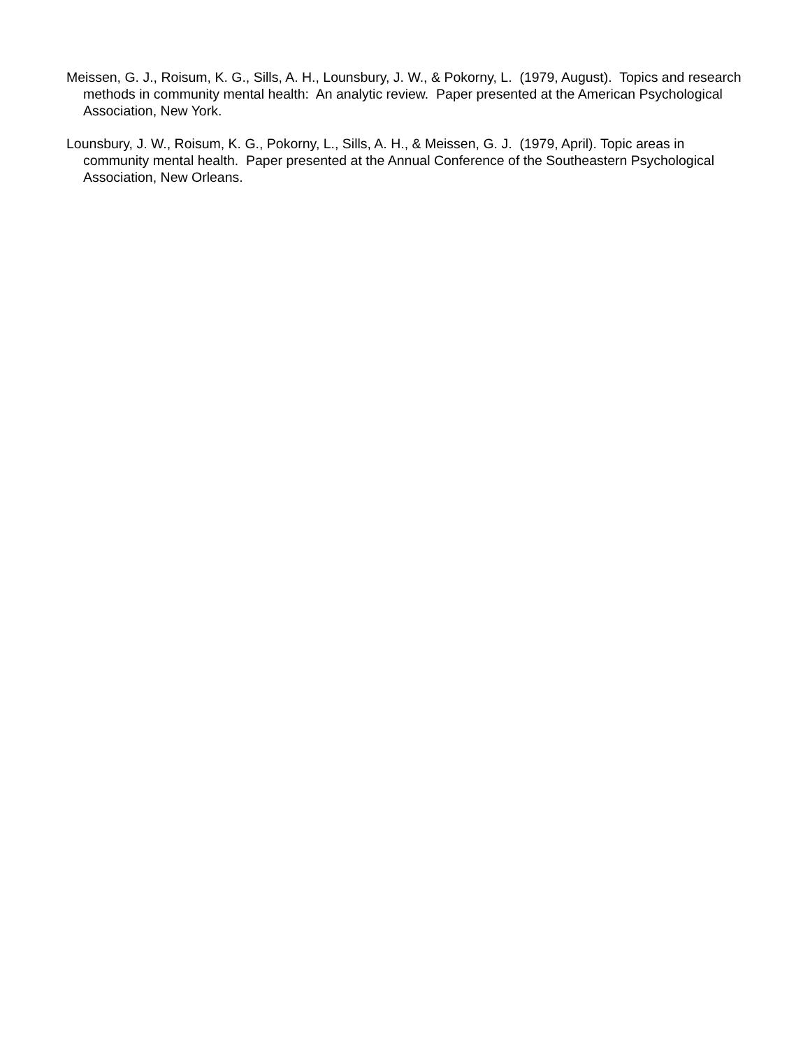Meissen, G. J., Roisum, K. G., Sills, A. H., Lounsbury, J. W., & Pokorny, L. (1979, August). Topics and research methods in community mental health: An analytic review. Paper presented at the American Psychological Association, New York.
Lounsbury, J. W., Roisum, K. G., Pokorny, L., Sills, A. H., & Meissen, G. J. (1979, April). Topic areas in community mental health. Paper presented at the Annual Conference of the Southeastern Psychological Association, New Orleans.